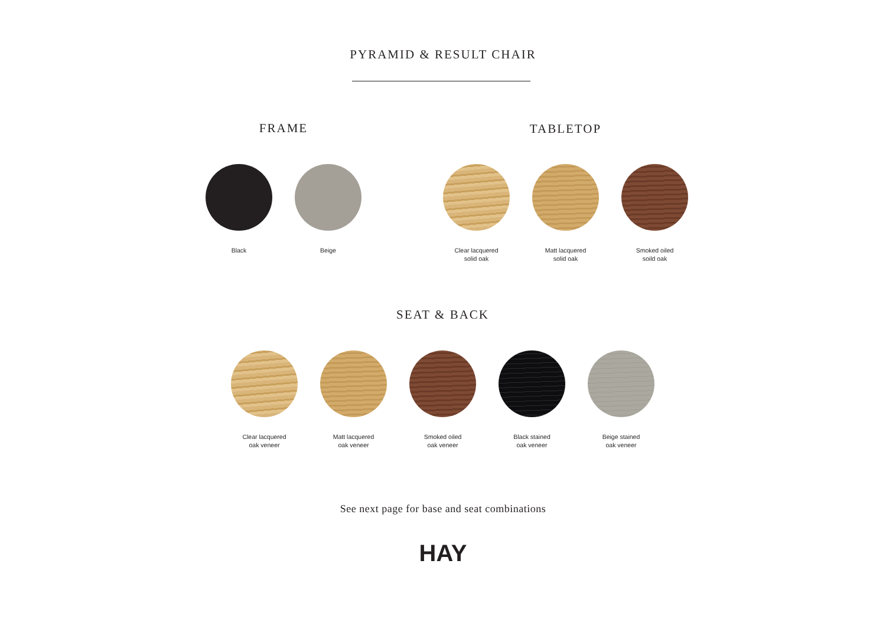PYRAMID & RESULT CHAIR
FRAME
Black Beige
TABLETOP
Clear lacquered
solid oak
Matt lacquered
solid oak
Smoked oiled
soild oak
SEAT & BACK
Clear lacquered
oak veneer
Matt lacquered
oak veneer
Smoked oiled
oak veneer
Black stained
oak veneer
Beige stained
oak veneer
See next page for base and seat combinations
HAY